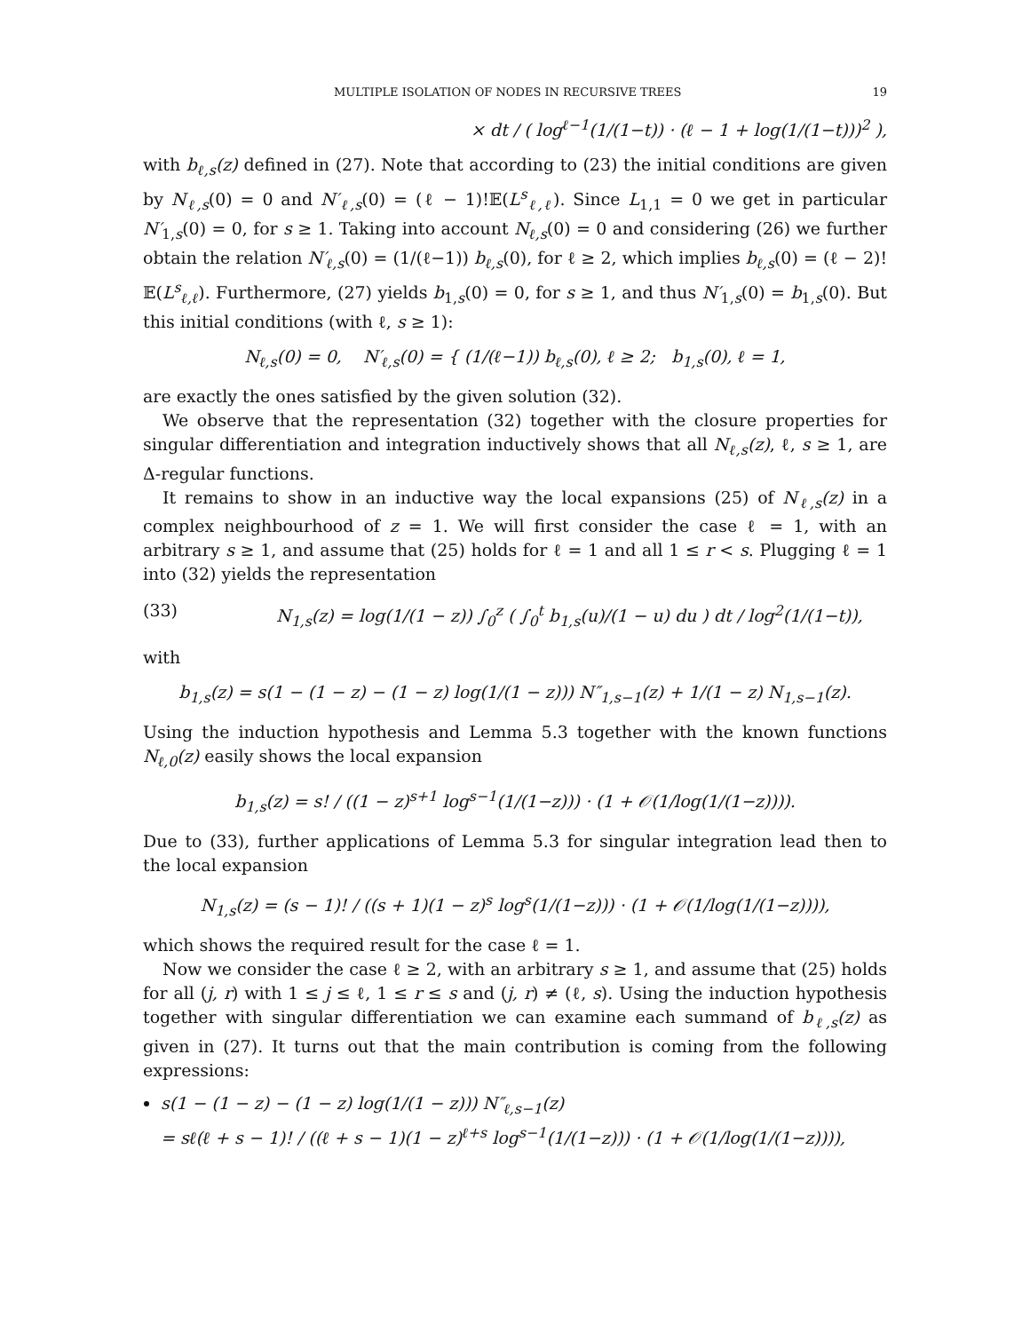MULTIPLE ISOLATION OF NODES IN RECURSIVE TREES 19
× dt / ( log<sup>ℓ−1</sup>(1/(1−t)) · (ℓ − 1 + log(1/(1−t)))<sup>2</sup> ),
with b<sub>ℓ,s</sub>(z) defined in (27). Note that according to (23) the initial conditions are given by N<sub>ℓ,s</sub>(0) = 0 and N′<sub>ℓ,s</sub>(0) = (ℓ − 1)!𝔼(L<sup>s</sup><sub>ℓ,ℓ</sub>). Since L<sub>1,1</sub> = 0 we get in particular N′<sub>1,s</sub>(0) = 0, for s ≥ 1. Taking into account N<sub>ℓ,s</sub>(0) = 0 and considering (26) we further obtain the relation N′<sub>ℓ,s</sub>(0) = (1/(ℓ−1)) b<sub>ℓ,s</sub>(0), for ℓ ≥ 2, which implies b<sub>ℓ,s</sub>(0) = (ℓ − 2)!𝔼(L<sup>s</sup><sub>ℓ,ℓ</sub>). Furthermore, (27) yields b<sub>1,s</sub>(0) = 0, for s ≥ 1, and thus N′<sub>1,s</sub>(0) = b<sub>1,s</sub>(0). But this initial conditions (with ℓ, s ≥ 1):
N<sub>ℓ,s</sub>(0) = 0, N′<sub>ℓ,s</sub>(0) = { (1/(ℓ−1)) b<sub>ℓ,s</sub>(0), ℓ ≥ 2; b<sub>1,s</sub>(0), ℓ = 1,
are exactly the ones satisfied by the given solution (32).
We observe that the representation (32) together with the closure properties for singular differentiation and integration inductively shows that all N<sub>ℓ,s</sub>(z), ℓ, s ≥ 1, are Δ-regular functions.
It remains to show in an inductive way the local expansions (25) of N<sub>ℓ,s</sub>(z) in a complex neighbourhood of z = 1. We will first consider the case ℓ = 1, with an arbitrary s ≥ 1, and assume that (25) holds for ℓ = 1 and all 1 ≤ r < s. Plugging ℓ = 1 into (32) yields the representation
(33) N<sub>1,s</sub>(z) = log(1/(1 − z)) ∫<sub>0</sub><sup>z</sup> ( ∫<sub>0</sub><sup>t</sup> b<sub>1,s</sub>(u)/(1 − u) du ) dt / log<sup>2</sup>(1/(1−t)),
with
b<sub>1,s</sub>(z) = s(1 − (1 − z) − (1 − z) log(1/(1 − z))) N″<sub>1,s−1</sub>(z) + 1/(1 − z) N<sub>1,s−1</sub>(z).
Using the induction hypothesis and Lemma 5.3 together with the known functions N<sub>ℓ,0</sub>(z) easily shows the local expansion
b<sub>1,s</sub>(z) = s! / ((1 − z)<sup>s+1</sup> log<sup>s−1</sup>(1/(1−z))) · (1 + 𝒪(1/log(1/(1−z)))).
Due to (33), further applications of Lemma 5.3 for singular integration lead then to the local expansion
N<sub>1,s</sub>(z) = (s − 1)! / ((s + 1)(1 − z)<sup>s</sup> log<sup>s</sup>(1/(1−z))) · (1 + 𝒪(1/log(1/(1−z)))),
which shows the required result for the case ℓ = 1.
Now we consider the case ℓ ≥ 2, with an arbitrary s ≥ 1, and assume that (25) holds for all (j, r) with 1 ≤ j ≤ ℓ, 1 ≤ r ≤ s and (j, r) ≠ (ℓ, s). Using the induction hypothesis together with singular differentiation we can examine each summand of b<sub>ℓ,s</sub>(z) as given in (27). It turns out that the main contribution is coming from the following expressions:
s(1 − (1 − z) − (1 − z) log(1/(1 − z))) N″<sub>ℓ,s−1</sub>(z)
= sℓ(ℓ + s − 1)! / ((ℓ + s − 1)(1 − z)<sup>ℓ+s</sup> log<sup>s−1</sup>(1/(1−z))) · (1 + 𝒪(1/log(1/(1−z)))),